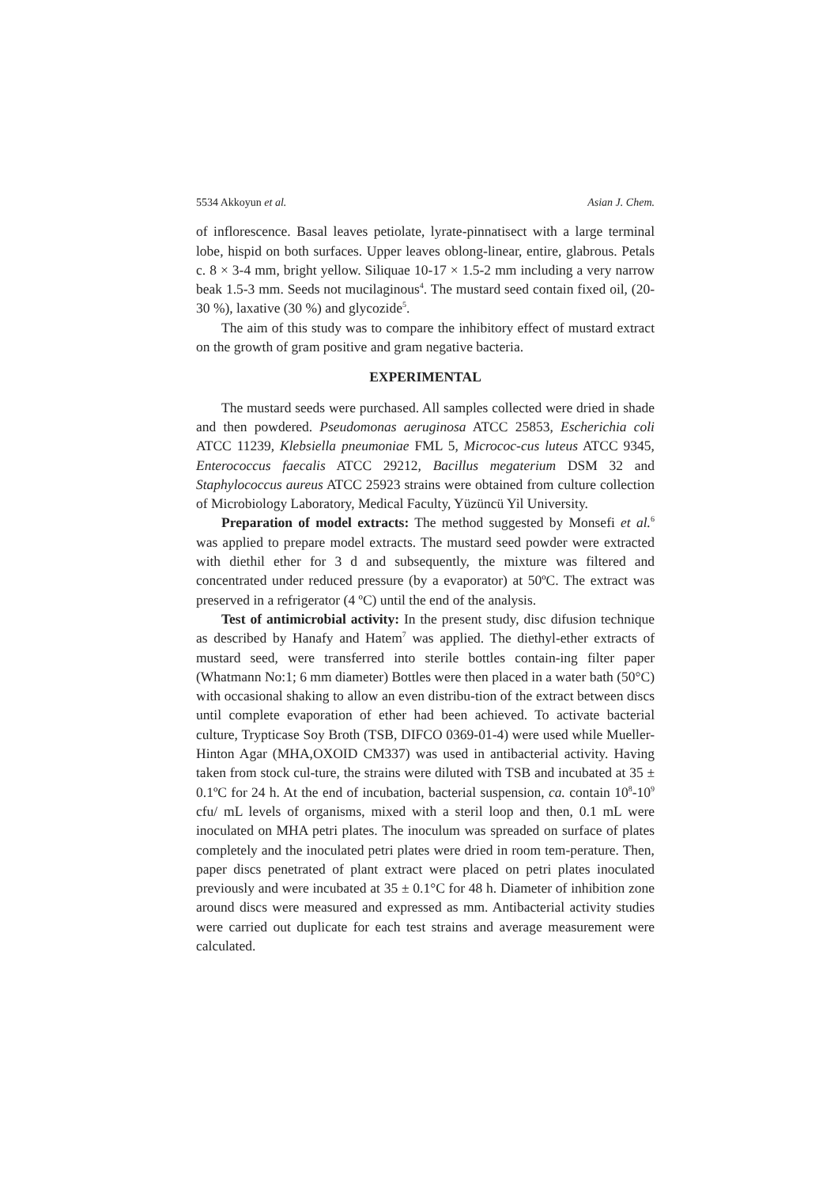5534 Akkoyun et al. Asian J. Chem.
of inflorescence. Basal leaves petiolate, lyrate-pinnatisect with a large terminal lobe, hispid on both surfaces. Upper leaves oblong-linear, entire, glabrous. Petals c. 8 × 3-4 mm, bright yellow. Siliquae 10-17 × 1.5-2 mm including a very narrow beak 1.5-3 mm. Seeds not mucilaginous<sup>4</sup>. The mustard seed contain fixed oil, (20-30 %), laxative (30 %) and glycozide<sup>5</sup>.
The aim of this study was to compare the inhibitory effect of mustard extract on the growth of gram positive and gram negative bacteria.
EXPERIMENTAL
The mustard seeds were purchased. All samples collected were dried in shade and then powdered. Pseudomonas aeruginosa ATCC 25853, Escherichia coli ATCC 11239, Klebsiella pneumoniae FML 5, Micrococ-cus luteus ATCC 9345, Enterococcus faecalis ATCC 29212, Bacillus megaterium DSM 32 and Staphylococcus aureus ATCC 25923 strains were obtained from culture collection of Microbiology Laboratory, Medical Faculty, Yüzüncü Yil University.
Preparation of model extracts: The method suggested by Monsefi et al.<sup>6</sup> was applied to prepare model extracts. The mustard seed powder were extracted with diethil ether for 3 d and subsequently, the mixture was filtered and concentrated under reduced pressure (by a evaporator) at 50ºC. The extract was preserved in a refrigerator (4 ºC) until the end of the analysis.
Test of antimicrobial activity: In the present study, disc difusion technique as described by Hanafy and Hatem<sup>7</sup> was applied. The diethyl-ether extracts of mustard seed, were transferred into sterile bottles contain-ing filter paper (Whatmann No:1; 6 mm diameter) Bottles were then placed in a water bath (50°C) with occasional shaking to allow an even distribu-tion of the extract between discs until complete evaporation of ether had been achieved. To activate bacterial culture, Trypticase Soy Broth (TSB, DIFCO 0369-01-4) were used while Mueller-Hinton Agar (MHA,OXOID CM337) was used in antibacterial activity. Having taken from stock cul-ture, the strains were diluted with TSB and incubated at 35 ± 0.1ºC for 24 h. At the end of incubation, bacterial suspension, ca. contain 10<sup>8</sup>-10<sup>9</sup> cfu/ mL levels of organisms, mixed with a steril loop and then, 0.1 mL were inoculated on MHA petri plates. The inoculum was spreaded on surface of plates completely and the inoculated petri plates were dried in room tem-perature. Then, paper discs penetrated of plant extract were placed on petri plates inoculated previously and were incubated at 35 ± 0.1°C for 48 h. Diameter of inhibition zone around discs were measured and expressed as mm. Antibacterial activity studies were carried out duplicate for each test strains and average measurement were calculated.